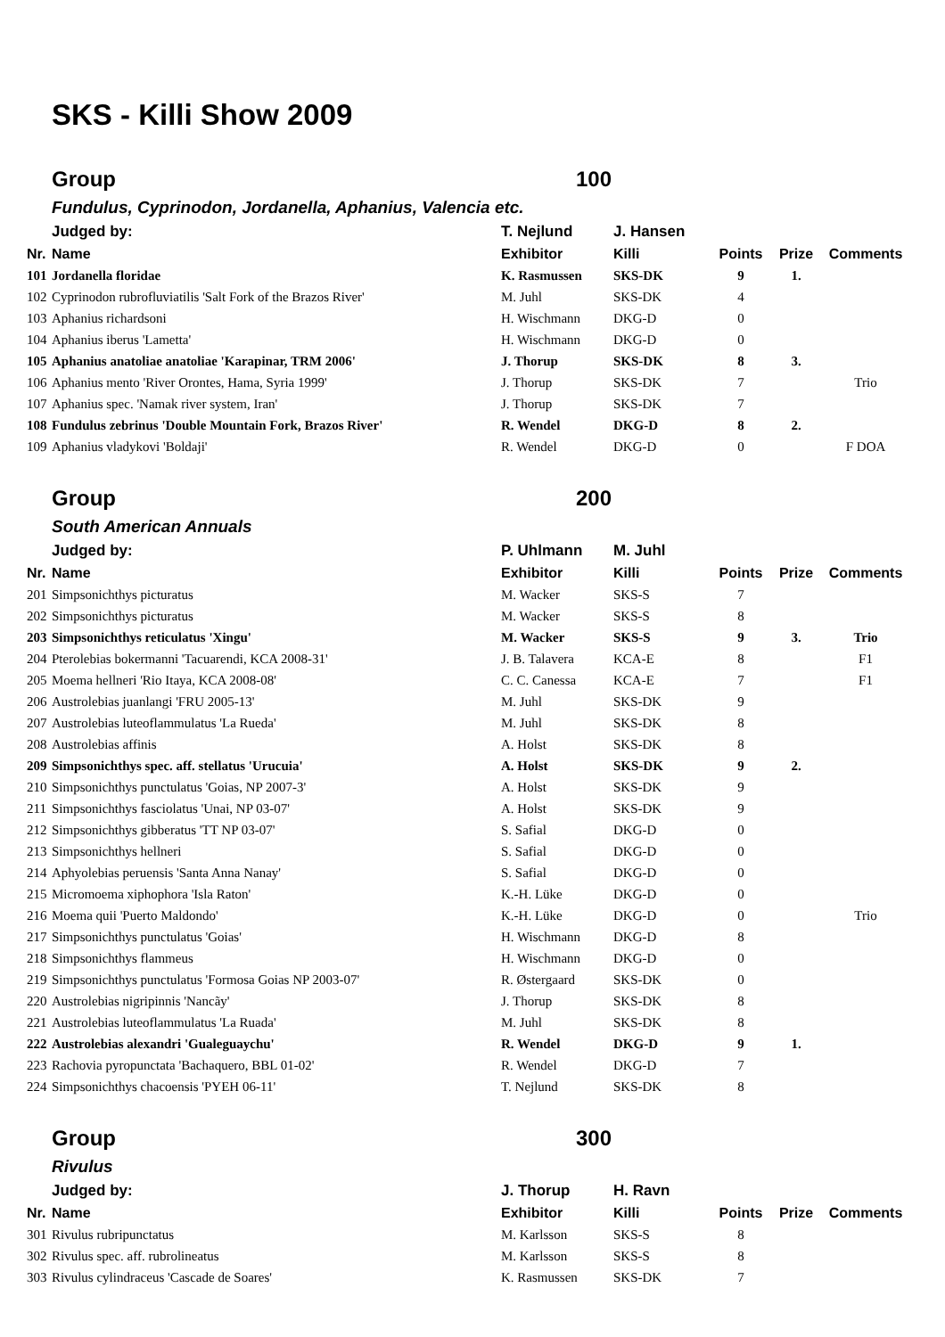SKS - Killi Show 2009
| Group | | 100 | | | | |
| Fundulus, Cyprinodon, Jordanella, Aphanius, Valencia etc. | | | | | | |
| Judged by: | | T. Nejlund | J. Hansen | | | |
| Nr. | Name | Exhibitor | Killi | Points | Prize | Comments |
| 101 | Jordanella floridae | K. Rasmussen | SKS-DK | 9 | 1. | |
| 102 | Cyprinodon rubrofluviatilis 'Salt Fork of the Brazos River' | M. Juhl | SKS-DK | 4 | | |
| 103 | Aphanius richardsoni | H. Wischmann | DKG-D | 0 | | |
| 104 | Aphanius iberus 'Lametta' | H. Wischmann | DKG-D | 0 | | |
| 105 | Aphanius anatoliae anatoliae 'Karapinar, TRM 2006' | J. Thorup | SKS-DK | 8 | 3. | |
| 106 | Aphanius mento 'River Orontes, Hama, Syria 1999' | J. Thorup | SKS-DK | 7 | | Trio |
| 107 | Aphanius spec. 'Namak river system, Iran' | J. Thorup | SKS-DK | 7 | | |
| 108 | Fundulus zebrinus 'Double Mountain Fork, Brazos River' | R. Wendel | DKG-D | 8 | 2. | |
| 109 | Aphanius vladykovi 'Boldaji' | R. Wendel | DKG-D | 0 | | F DOA |
| Group | | 200 | | | | |
| South American Annuals | | | | | | |
| Judged by: | | P. Uhlmann | M. Juhl | | | |
| Nr. | Name | Exhibitor | Killi | Points | Prize | Comments |
| 201 | Simpsonichthys picturatus | M. Wacker | SKS-S | 7 | | |
| 202 | Simpsonichthys picturatus | M. Wacker | SKS-S | 8 | | |
| 203 | Simpsonichthys reticulatus 'Xingu' | M. Wacker | SKS-S | 9 | 3. | Trio |
| 204 | Pterolebias bokermanni 'Tacuarendi, KCA 2008-31' | J. B. Talavera | KCA-E | 8 | | F1 |
| 205 | Moema hellneri 'Rio Itaya, KCA 2008-08' | C. C. Canessa | KCA-E | 7 | | F1 |
| 206 | Austrolebias juanlangi 'FRU 2005-13' | M. Juhl | SKS-DK | 9 | | |
| 207 | Austrolebias luteoflammulatus 'La Rueda' | M. Juhl | SKS-DK | 8 | | |
| 208 | Austrolebias affinis | A. Holst | SKS-DK | 8 | | |
| 209 | Simpsonichthys spec. aff. stellatus 'Urucuia' | A. Holst | SKS-DK | 9 | 2. | |
| 210 | Simpsonichthys punctulatus 'Goias, NP 2007-3' | A. Holst | SKS-DK | 9 | | |
| 211 | Simpsonichthys fasciolatus 'Unai, NP 03-07' | A. Holst | SKS-DK | 9 | | |
| 212 | Simpsonichthys gibberatus 'TT NP 03-07' | S. Safial | DKG-D | 0 | | |
| 213 | Simpsonichthys hellneri | S. Safial | DKG-D | 0 | | |
| 214 | Aphyolebias peruensis 'Santa Anna Nanay' | S. Safial | DKG-D | 0 | | |
| 215 | Micromoema xiphophora 'Isla Raton' | K.-H. Lüke | DKG-D | 0 | | |
| 216 | Moema quii 'Puerto Maldondo' | K.-H. Lüke | DKG-D | 0 | | Trio |
| 217 | Simpsonichthys punctulatus 'Goias' | H. Wischmann | DKG-D | 8 | | |
| 218 | Simpsonichthys flammeus | H. Wischmann | DKG-D | 0 | | |
| 219 | Simpsonichthys punctulatus 'Formosa Goias NP 2003-07' | R. Østergaard | SKS-DK | 0 | | |
| 220 | Austrolebias nigripinnis 'Nancãy' | J. Thorup | SKS-DK | 8 | | |
| 221 | Austrolebias luteoflammulatus 'La Ruada' | M. Juhl | SKS-DK | 8 | | |
| 222 | Austrolebias alexandri 'Gualeguaychu' | R. Wendel | DKG-D | 9 | 1. | |
| 223 | Rachovia pyropunctata 'Bachaquero, BBL 01-02' | R. Wendel | DKG-D | 7 | | |
| 224 | Simpsonichthys chacoensis 'PYEH 06-11' | T. Nejlund | SKS-DK | 8 | | |
| Group | | 300 | | | | |
| Rivulus | | | | | | |
| Judged by: | | J. Thorup | H. Ravn | | | |
| Nr. | Name | Exhibitor | Killi | Points | Prize | Comments |
| 301 | Rivulus rubripunctatus | M. Karlsson | SKS-S | 8 | | |
| 302 | Rivulus spec. aff. rubrolineatus | M. Karlsson | SKS-S | 8 | | |
| 303 | Rivulus cylindraceus 'Cascade de Soares' | K. Rasmussen | SKS-DK | 7 | | |